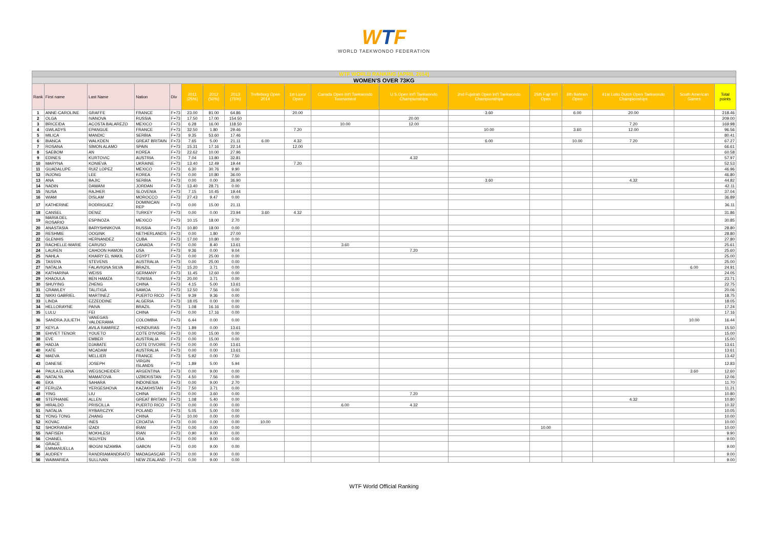WTF
WORLD TAEKWONDO FEDERATION
| WTF WORLD RANKING (APRIL 2014) | | | | | | | | | | | | | | | | | |
| WOMEN'S OVER 73KG | | | | | | | | | | | | | | | | | |
| Rank | First name | Last Name | Nation | Div | 2011 (25%) | 2012 (50%) | 2013 (75%) | Trelleborg Open 2014 | 1st Luxor Open | Canada Open Int'l Taekwondo Tournament | U.S.Open Int'l Taekwondo Championships | 2nd Fujairah Open Int'l Taekwondo Championships | 25th Fajr Int'l Open | 6th Bahrain Open | 41st Lotto Dutch Open Taekwondo Championships | South American Games | Total points |
| 1 | ANNE-CAROLINE | GRAFFE | FRANCE | F+73 | 23.00 | 81.00 | 64.86 | | 20.00 | | | 3.60 | | 6.00 | 20.00 | | 218.46 |
| 2 | OLGA | IVANOVA | RUSSIA | F+73 | 17.50 | 17.00 | 154.50 | | | | 20.00 | | | | | | 209.00 |
| 3 | BRICEIDA | ACOSTA BALAREZO | MEXICO | F+73 | 6.28 | 16.00 | 118.50 | | | 10.00 | 12.00 | | | | 7.20 | | 169.98 |
| 4 | GWLADYS | EPANGUE | FRANCE | F+73 | 32.50 | 1.80 | 29.46 | | 7.20 | | | 10.00 | | 3.60 | 12.00 | | 96.56 |
| 5 | MILICA | MANDIC | SERBIA | F+73 | 9.35 | 53.60 | 17.46 | | | | | | | | | | 80.41 |
| 6 | BIANCA | WALKDEN | GREAT BRITAIN | F+73 | 7.65 | 5.00 | 21.11 | 6.00 | 4.32 | | | 6.00 | | 10.00 | 7.20 | | 67.27 |
| 7 | ROSANA | SIMON ALAMO | SPAIN | F+73 | 15.31 | 17.16 | 22.14 | | 12.00 | | | | | | | | 66.61 |
| 8 | SAEBOM | AN | KOREA | F+73 | 22.62 | 10.00 | 27.96 | | | | | | | | | | 60.58 |
| 9 | EDINES | KURTOVIC | AUSTRIA | F+73 | 7.04 | 13.80 | 32.81 | | | | 4.32 | | | | | | 57.97 |
| 10 | MARYNA | KONIEVA | UKRAINE | F+73 | 13.40 | 12.49 | 19.44 | | 7.20 | | | | | | | | 52.53 |
| 11 | GUADALUPE | RUIZ LOPEZ | MEXICO | F+73 | 6.30 | 30.76 | 9.90 | | | | | | | | | | 46.96 |
| 12 | INJONG | LEE | KOREA | F+73 | 0.00 | 10.80 | 36.00 | | | | | | | | | | 46.80 |
| 13 | ANA | BAJIC | SERBIA | F+73 | 0.00 | 0.00 | 36.90 | | | | | 3.60 | | | 4.32 | | 44.82 |
| 14 | NADIN | DAWANI | JORDAN | F+73 | 13.40 | 28.71 | 0.00 | | | | | | | | | | 42.11 |
| 15 | NUSA | RAJHER | SLOVENIA | F+73 | 7.15 | 10.45 | 19.44 | | | | | | | | | | 37.04 |
| 16 | WIAM | DISLAM | MOROCCO | F+73 | 27.43 | 9.47 | 0.00 | | | | | | | | | | 36.89 |
| 17 | KATHERINE | RODRIGUEZ | DOMINICAN REP | F+73 | 0.00 | 15.00 | 21.11 | | | | | | | | | | 36.11 |
| 18 | CANSEL | DENIZ | TURKEY | F+73 | 0.00 | 0.00 | 23.94 | 3.60 | 4.32 | | | | | | | | 31.86 |
| 19 | MARIA DEL ROSARIO | ESPINOZA | MEXICO | F+73 | 10.15 | 18.00 | 2.70 | | | | | | | | | | 30.85 |
| 20 | ANASTASIA | BARYSHNIKOVA | RUSSIA | F+73 | 10.80 | 18.00 | 0.00 | | | | | | | | | | 28.80 |
| 20 | RESHMIE | OOGINK | NETHERLANDS | F+73 | 0.00 | 1.80 | 27.00 | | | | | | | | | | 28.80 |
| 22 | GLENHIS | HERNANDEZ | CUBA | F+73 | 17.00 | 10.80 | 0.00 | | | | | | | | | | 27.80 |
| 23 | RACHELLE-MARIE | CARUSO | CANADA | F+73 | 0.00 | 8.40 | 13.61 | | | 3.60 | | | | | | | 25.61 |
| 24 | LAUREN | CAHOON HAMON | USA | F+73 | 9.36 | 0.00 | 9.04 | | | | 7.20 | | | | | | 25.60 |
| 25 | NAHLA | KHAIRY EL WAKIL | EGYPT | F+73 | 0.00 | 25.00 | 0.00 | | | | | | | | | | 25.00 |
| 25 | TASSYA | STEVENS | AUSTRALIA | F+73 | 0.00 | 25.00 | 0.00 | | | | | | | | | | 25.00 |
| 27 | NATALIA | FALAVIGNA SILVA | BRAZIL | F+73 | 15.20 | 3.71 | 0.00 | | | | | | | | | 6.00 | 24.91 |
| 28 | KATHARINA | WEISS | GERMANY | F+73 | 11.45 | 12.60 | 0.00 | | | | | | | | | | 24.05 |
| 29 | KHAOULA | BEN HAMZA | TUNISIA | F+73 | 20.00 | 3.71 | 0.00 | | | | | | | | | | 23.71 |
| 30 | SHUYING | ZHENG | CHINA | F+73 | 4.15 | 5.00 | 13.61 | | | | | | | | | | 22.75 |
| 31 | CRAWLEY | TALITIGA | SAMOA | F+73 | 12.50 | 7.56 | 0.00 | | | | | | | | | | 20.06 |
| 32 | NIKKI GABRIEL | MARTINEZ | PUERTO RICO | F+73 | 9.39 | 9.36 | 0.00 | | | | | | | | | | 18.75 |
| 33 | LINDA | EZZEDDINE | ALGERIA | F+73 | 18.05 | 0.00 | 0.00 | | | | | | | | | | 18.05 |
| 34 | HELLORAYNE | PAIVA | BRAZIL | F+73 | 1.08 | 16.16 | 0.00 | | | | | | | | | | 17.24 |
| 35 | LULU | FEI | CHINA | F+73 | 0.00 | 17.16 | 0.00 | | | | | | | | | | 17.16 |
| 36 | SANDRA JULIETH | VANEGAS VALDERAMA | COLOMBIA | F+73 | 6.44 | 0.00 | 0.00 | | | | | | | | | 10.00 | 16.44 |
| 37 | KEYLA | AVILA RAMIREZ | HONDURAS | F+73 | 1.89 | 0.00 | 13.61 | | | | | | | | | | 15.50 |
| 38 | EHIVET TENOR | YOUETO | COTE D'IVOIRE | F+73 | 0.00 | 15.00 | 0.00 | | | | | | | | | | 15.00 |
| 38 | EVE | EMBER | AUSTRALIA | F+73 | 0.00 | 15.00 | 0.00 | | | | | | | | | | 15.00 |
| 40 | HADJA | DJABATE | COTE D'IVOIRE | F+73 | 0.00 | 0.00 | 13.61 | | | | | | | | | | 13.61 |
| 40 | KATE | MCADAM | AUSTRALIA | F+73 | 0.00 | 0.00 | 13.61 | | | | | | | | | | 13.61 |
| 42 | MAEVA | MELLIER | FRANCE | F+73 | 5.92 | 0.00 | 7.50 | | | | | | | | | | 13.42 |
| 43 | DANESE | JOSEPH | VIRGIN ISLANDS | F+73 | 1.89 | 5.00 | 5.94 | | | | | | | | | | 12.83 |
| 44 | PAULA ELIANA | WEGSCHEIDER | ARGENTINA | F+73 | 0.00 | 9.00 | 0.00 | | | | | | | | | 3.60 | 12.60 |
| 45 | NATALYA | MAMATOVA | UZBEKISTAN | F+73 | 4.50 | 7.56 | 0.00 | | | | | | | | | | 12.06 |
| 46 | EKA | SAHARA | INDONESIA | F+73 | 0.00 | 9.00 | 2.70 | | | | | | | | | | 11.70 |
| 47 | FERUZA | YERGESHOVA | KAZAKHSTAN | F+73 | 7.50 | 3.71 | 0.00 | | | | | | | | | | 11.21 |
| 48 | YING | LIU | CHINA | F+73 | 0.00 | 3.60 | 0.00 | | | | 7.20 | | | | | | 10.80 |
| 48 | STEPHANIE | ALLEN | GREAT BRITAIN | F+73 | 1.08 | 5.40 | 0.00 | | | | | | | | 4.32 | | 10.80 |
| 50 | HIRALDO | PRISCILLA | PUERTO RICO | F+73 | 0.00 | 0.00 | 0.00 | | | 6.00 | 4.32 | | | | | | 10.32 |
| 51 | NATALIA | RYBARCZYK | POLAND | F+73 | 5.05 | 5.00 | 0.00 | | | | | | | | | | 10.05 |
| 52 | YONG TONG | ZHANG | CHINA | F+73 | 10.00 | 0.00 | 0.00 | | | | | | | | | | 10.00 |
| 52 | KOVAC | INES | CROATIA | F+73 | 0.00 | 0.00 | 0.00 | 10.00 | | | | | | | | | 10.00 |
| 52 | SHOKRANEH | IZADI | IRAN | F+73 | 0.00 | 0.00 | 0.00 | | | | | | 10.00 | | | | 10.00 |
| 55 | NAFISEH | MOKHLESI | IRAN | F+73 | 0.90 | 9.00 | 0.00 | | | | | | | | | | 9.90 |
| 56 | CHANEL | NGUYEN | USA | F+73 | 0.00 | 9.00 | 0.00 | | | | | | | | | | 9.00 |
| 56 | GRACE EMMANUELLA | IBOGNI NZAMBA | GABON | F+73 | 0.00 | 9.00 | 0.00 | | | | | | | | | | 9.00 |
| 56 | AUDREY | RANDRIAMANDRATO | MADAGASCAR | F+73 | 0.00 | 9.00 | 0.00 | | | | | | | | | | 9.00 |
| 56 | WAIMARIEA | SULLIVAN | NEW ZEALAND | F+73 | 0.00 | 9.00 | 0.00 | | | | | | | | | | 9.00 |
WTF World Official Ranking